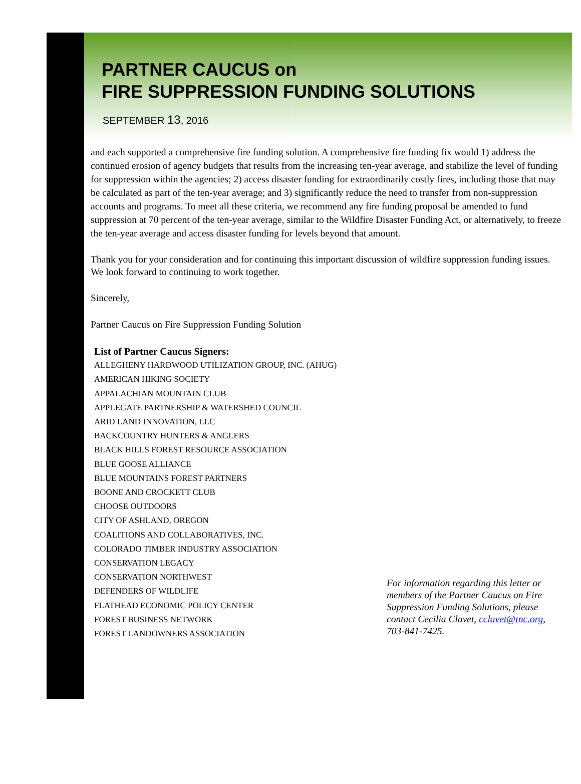PARTNER CAUCUS on
FIRE SUPPRESSION FUNDING SOLUTIONS
SEPTEMBER 13, 2016
and each supported a comprehensive fire funding solution. A comprehensive fire funding fix would 1) address the continued erosion of agency budgets that results from the increasing ten-year average, and stabilize the level of funding for suppression within the agencies; 2) access disaster funding for extraordinarily costly fires, including those that may be calculated as part of the ten-year average; and 3) significantly reduce the need to transfer from non-suppression accounts and programs. To meet all these criteria, we recommend any fire funding proposal be amended to fund suppression at 70 percent of the ten-year average, similar to the Wildfire Disaster Funding Act, or alternatively, to freeze the ten-year average and access disaster funding for levels beyond that amount.
Thank you for your consideration and for continuing this important discussion of wildfire suppression funding issues. We look forward to continuing to work together.
Sincerely,
Partner Caucus on Fire Suppression Funding Solution
List of Partner Caucus Signers:
ALLEGHENY HARDWOOD UTILIZATION GROUP, INC. (AHUG)
AMERICAN HIKING SOCIETY
APPALACHIAN MOUNTAIN CLUB
APPLEGATE PARTNERSHIP & WATERSHED COUNCIL
ARID LAND INNOVATION, LLC
BACKCOUNTRY HUNTERS & ANGLERS
BLACK HILLS FOREST RESOURCE ASSOCIATION
BLUE GOOSE ALLIANCE
BLUE MOUNTAINS FOREST PARTNERS
BOONE AND CROCKETT CLUB
CHOOSE OUTDOORS
CITY OF ASHLAND, OREGON
COALITIONS AND COLLABORATIVES, INC.
COLORADO TIMBER INDUSTRY ASSOCIATION
CONSERVATION LEGACY
CONSERVATION NORTHWEST
DEFENDERS OF WILDLIFE
FLATHEAD ECONOMIC POLICY CENTER
FOREST BUSINESS NETWORK
FOREST LANDOWNERS ASSOCIATION
For information regarding this letter or members of the Partner Caucus on Fire Suppression Funding Solutions, please contact Cecilia Clavet, cclavet@tnc.org, 703-841-7425.